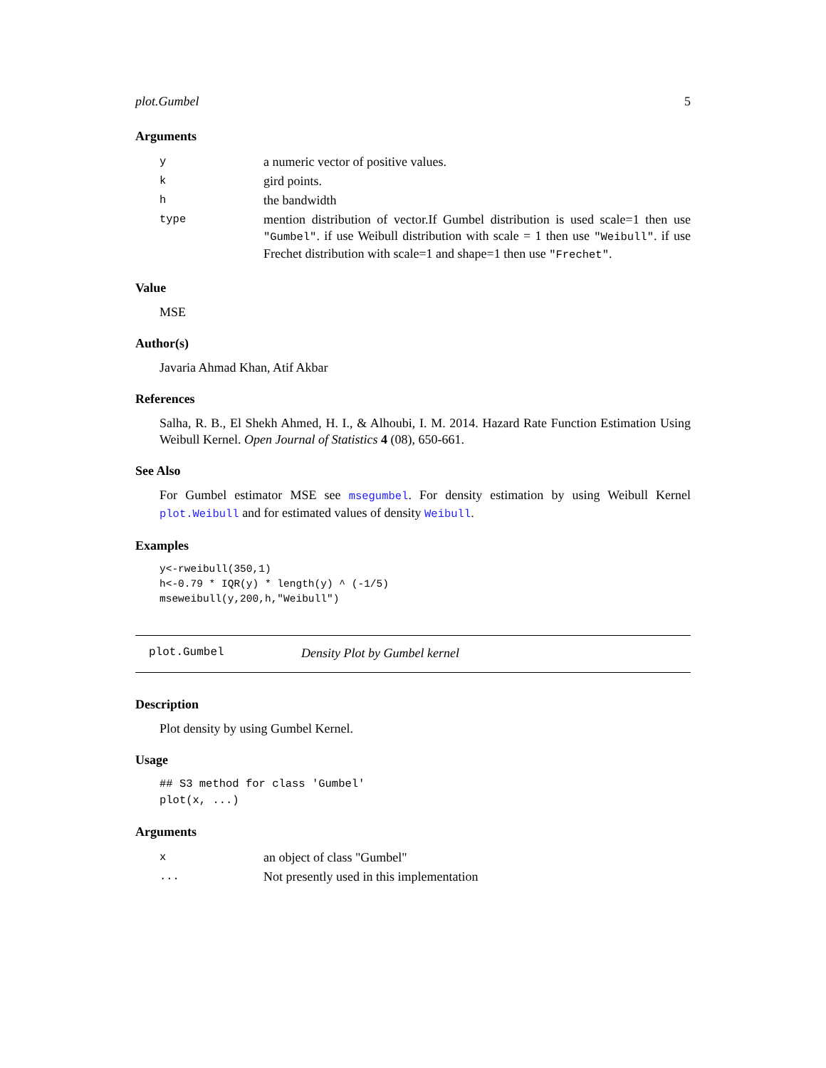plot.Gumbel 5
Arguments
| y | a numeric vector of positive values. |
| k | gird points. |
| h | the bandwidth |
| type | mention distribution of vector.If Gumbel distribution is used scale=1 then use "Gumbel" . if use Weibull distribution with scale = 1 then use "Weibull" . if use Frechet distribution with scale=1 and shape=1 then use "Frechet" . |
Value
MSE
Author(s)
Javaria Ahmad Khan, Atif Akbar
References
Salha, R. B., El Shekh Ahmed, H. I., & Alhoubi, I. M. 2014. Hazard Rate Function Estimation Using Weibull Kernel. Open Journal of Statistics 4 (08), 650-661.
See Also
For Gumbel estimator MSE see msegumbel. For density estimation by using Weibull Kernel plot.Weibull and for estimated values of density Weibull.
Examples
y<-rweibull(350,1)
h<-0.79 * IQR(y) * length(y) ^ (-1/5)
mseweibull(y,200,h,"Weibull")
plot.Gumbel Density Plot by Gumbel kernel
Description
Plot density by using Gumbel Kernel.
Usage
## S3 method for class 'Gumbel'
plot(x, ...)
Arguments
| x | an object of class "Gumbel" |
| ... | Not presently used in this implementation |